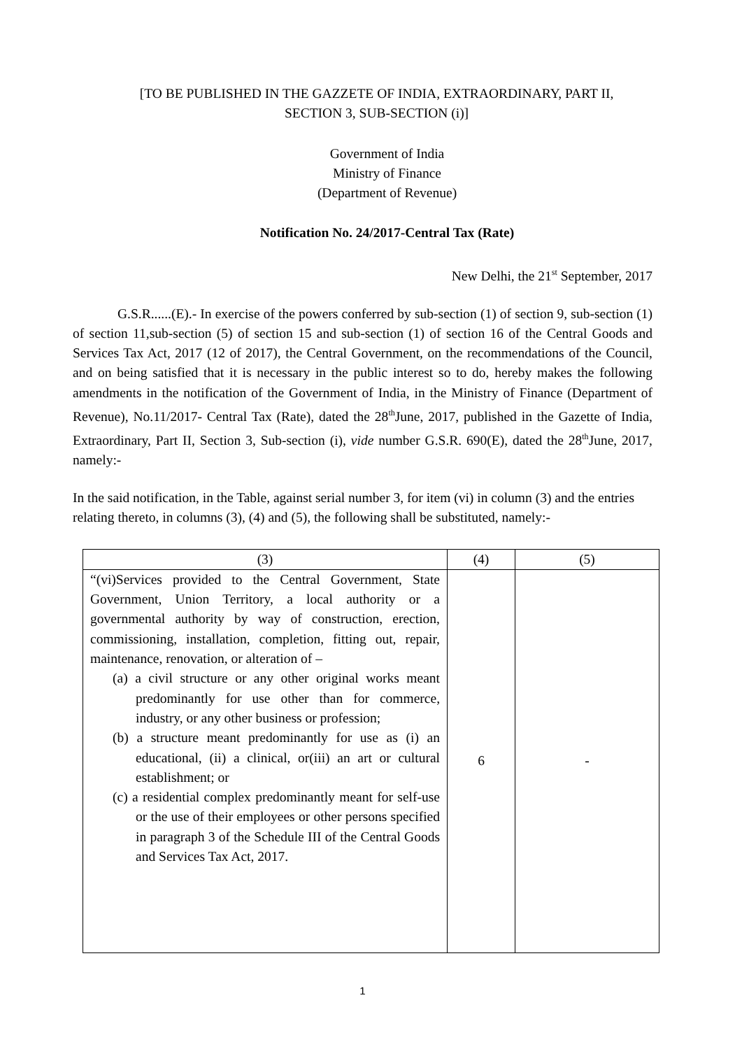[TO BE PUBLISHED IN THE GAZZETE OF INDIA, EXTRAORDINARY, PART II,
SECTION 3, SUB-SECTION (i)]
Government of India
Ministry of Finance
(Department of Revenue)
Notification No. 24/2017-Central Tax (Rate)
New Delhi, the 21<sup>st</sup> September, 2017
G.S.R......(E).- In exercise of the powers conferred by sub-section (1) of section 9, sub-section (1) of section 11,sub-section (5) of section 15 and sub-section (1) of section 16 of the Central Goods and Services Tax Act, 2017 (12 of 2017), the Central Government, on the recommendations of the Council, and on being satisfied that it is necessary in the public interest so to do, hereby makes the following amendments in the notification of the Government of India, in the Ministry of Finance (Department of Revenue), No.11/2017- Central Tax (Rate), dated the 28<sup>th</sup>June, 2017, published in the Gazette of India, Extraordinary, Part II, Section 3, Sub-section (i), vide number G.S.R. 690(E), dated the 28<sup>th</sup>June, 2017, namely:-
In the said notification, in the Table, against serial number 3, for item (vi) in column (3) and the entries relating thereto, in columns (3), (4) and (5), the following shall be substituted, namely:-
| (3) | (4) | (5) |
| --- | --- | --- |
| “(vi)Services provided to the Central Government, State Government, Union Territory, a local authority or a governmental authority by way of construction, erection, commissioning, installation, completion, fitting out, repair, maintenance, renovation, or alteration of – (a) a civil structure or any other original works meant predominantly for use other than for commerce, industry, or any other business or profession; (b) a structure meant predominantly for use as (i) an educational, (ii) a clinical, or(iii) an art or cultural establishment; or (c) a residential complex predominantly meant for self-use or the use of their employees or other persons specified in paragraph 3 of the Schedule III of the Central Goods and Services Tax Act, 2017. | 6 | - |
1